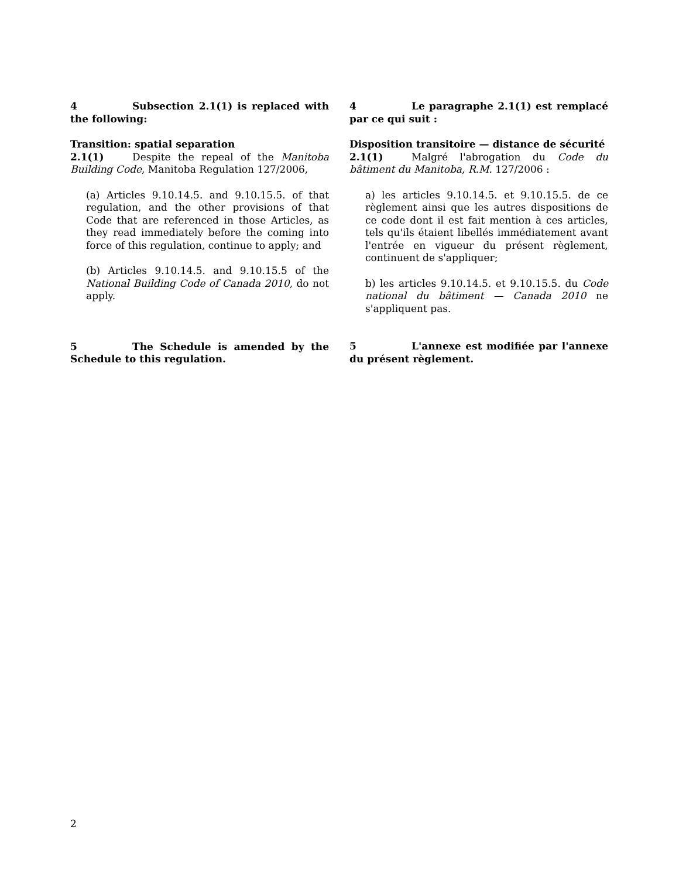4 Subsection 2.1(1) is replaced with the following:
Transition: spatial separation
2.1(1) Despite the repeal of the Manitoba Building Code, Manitoba Regulation 127/2006,
(a) Articles 9.10.14.5. and 9.10.15.5. of that regulation, and the other provisions of that Code that are referenced in those Articles, as they read immediately before the coming into force of this regulation, continue to apply; and
(b) Articles 9.10.14.5. and 9.10.15.5 of the National Building Code of Canada 2010, do not apply.
5 The Schedule is amended by the Schedule to this regulation.
4 Le paragraphe 2.1(1) est remplacé par ce qui suit :
Disposition transitoire — distance de sécurité
2.1(1) Malgré l'abrogation du Code du bâtiment du Manitoba, R.M. 127/2006 :
a) les articles 9.10.14.5. et 9.10.15.5. de ce règlement ainsi que les autres dispositions de ce code dont il est fait mention à ces articles, tels qu'ils étaient libellés immédiatement avant l'entrée en vigueur du présent règlement, continuent de s'appliquer;
b) les articles 9.10.14.5. et 9.10.15.5. du Code national du bâtiment — Canada 2010 ne s'appliquent pas.
5 L'annexe est modifiée par l'annexe du présent règlement.
2